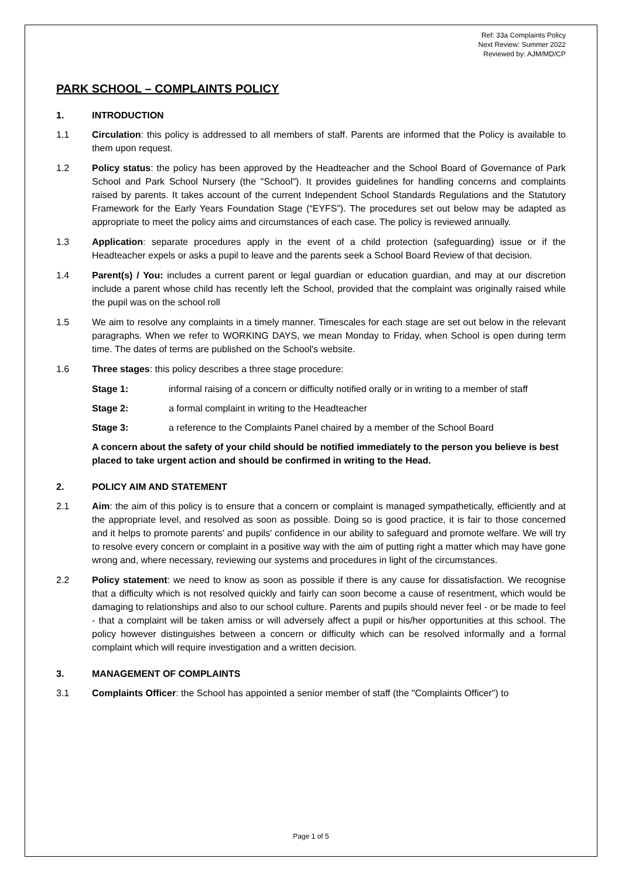Ref: 33a Complaints Policy
Next Review: Summer 2022
Reviewed by: AJM/MD/CP
PARK SCHOOL – COMPLAINTS POLICY
1. INTRODUCTION
1.1 Circulation: this policy is addressed to all members of staff. Parents are informed that the Policy is available to them upon request.
1.2 Policy status: the policy has been approved by the Headteacher and the School Board of Governance of Park School and Park School Nursery (the "School"). It provides guidelines for handling concerns and complaints raised by parents. It takes account of the current Independent School Standards Regulations and the Statutory Framework for the Early Years Foundation Stage (“EYFS”). The procedures set out below may be adapted as appropriate to meet the policy aims and circumstances of each case. The policy is reviewed annually.
1.3 Application: separate procedures apply in the event of a child protection (safeguarding) issue or if the Headteacher expels or asks a pupil to leave and the parents seek a School Board Review of that decision.
1.4 Parent(s) / You: includes a current parent or legal guardian or education guardian, and may at our discretion include a parent whose child has recently left the School, provided that the complaint was originally raised while the pupil was on the school roll
1.5 We aim to resolve any complaints in a timely manner. Timescales for each stage are set out below in the relevant paragraphs. When we refer to WORKING DAYS, we mean Monday to Friday, when School is open during term time. The dates of terms are published on the School's website.
1.6 Three stages: this policy describes a three stage procedure:
Stage 1: informal raising of a concern or difficulty notified orally or in writing to a member of staff
Stage 2: a formal complaint in writing to the Headteacher
Stage 3: a reference to the Complaints Panel chaired by a member of the School Board
A concern about the safety of your child should be notified immediately to the person you believe is best placed to take urgent action and should be confirmed in writing to the Head.
2. POLICY AIM AND STATEMENT
2.1 Aim: the aim of this policy is to ensure that a concern or complaint is managed sympathetically, efficiently and at the appropriate level, and resolved as soon as possible. Doing so is good practice, it is fair to those concerned and it helps to promote parents' and pupils' confidence in our ability to safeguard and promote welfare. We will try to resolve every concern or complaint in a positive way with the aim of putting right a matter which may have gone wrong and, where necessary, reviewing our systems and procedures in light of the circumstances.
2.2 Policy statement: we need to know as soon as possible if there is any cause for dissatisfaction. We recognise that a difficulty which is not resolved quickly and fairly can soon become a cause of resentment, which would be damaging to relationships and also to our school culture. Parents and pupils should never feel - or be made to feel - that a complaint will be taken amiss or will adversely affect a pupil or his/her opportunities at this school. The policy however distinguishes between a concern or difficulty which can be resolved informally and a formal complaint which will require investigation and a written decision.
3. MANAGEMENT OF COMPLAINTS
3.1 Complaints Officer: the School has appointed a senior member of staff (the "Complaints Officer") to
Page 1 of 5